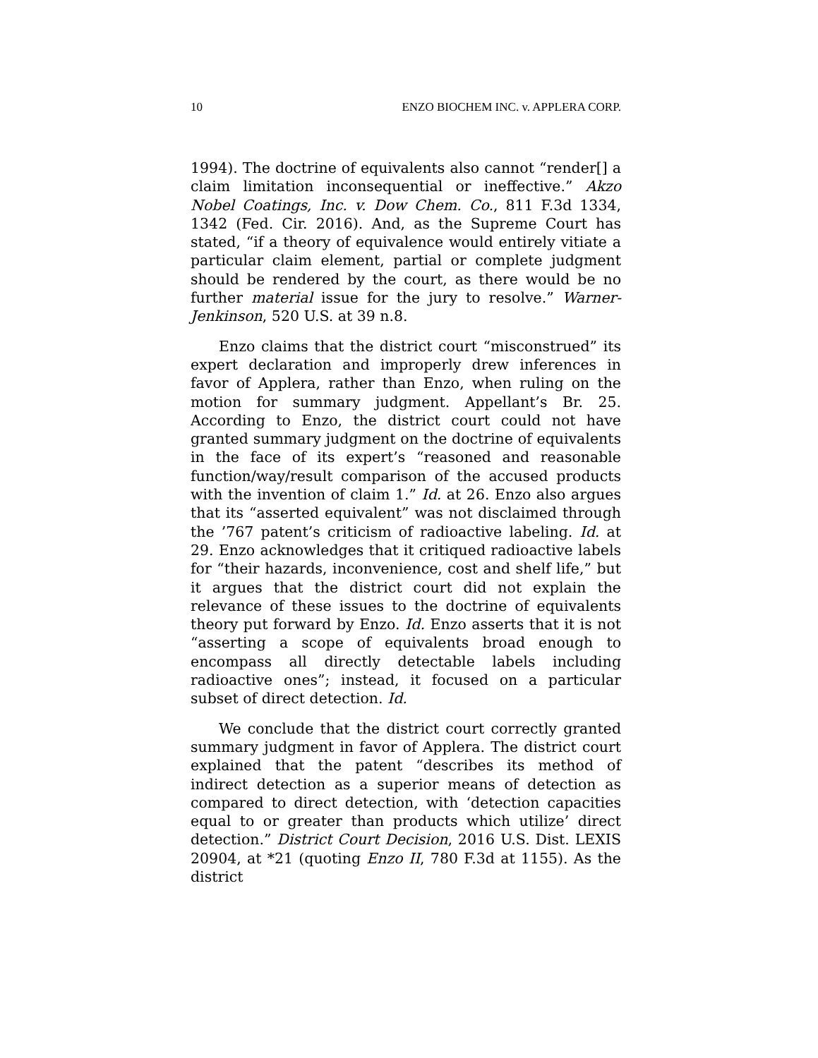10 ENZO BIOCHEM INC. v. APPLERA CORP.
1994). The doctrine of equivalents also cannot “render[] a claim limitation inconsequential or ineffective.” Akzo Nobel Coatings, Inc. v. Dow Chem. Co., 811 F.3d 1334, 1342 (Fed. Cir. 2016). And, as the Supreme Court has stated, “if a theory of equivalence would entirely vitiate a particular claim element, partial or complete judgment should be rendered by the court, as there would be no further material issue for the jury to resolve.” Warner-Jenkinson, 520 U.S. at 39 n.8.
Enzo claims that the district court “misconstrued” its expert declaration and improperly drew inferences in favor of Applera, rather than Enzo, when ruling on the motion for summary judgment. Appellant’s Br. 25. According to Enzo, the district court could not have granted summary judgment on the doctrine of equivalents in the face of its expert’s “reasoned and reasonable function/way/result comparison of the accused products with the invention of claim 1.” Id. at 26. Enzo also argues that its “asserted equivalent” was not disclaimed through the ’767 patent’s criticism of radioactive labeling. Id. at 29. Enzo acknowledges that it critiqued radioactive labels for “their hazards, inconvenience, cost and shelf life,” but it argues that the district court did not explain the relevance of these issues to the doctrine of equivalents theory put forward by Enzo. Id. Enzo asserts that it is not “asserting a scope of equivalents broad enough to encompass all directly detectable labels including radioactive ones”; instead, it focused on a particular subset of direct detection. Id.
We conclude that the district court correctly granted summary judgment in favor of Applera. The district court explained that the patent “describes its method of indirect detection as a superior means of detection as compared to direct detection, with ‘detection capacities equal to or greater than products which utilize’ direct detection.” District Court Decision, 2016 U.S. Dist. LEXIS 20904, at *21 (quoting Enzo II, 780 F.3d at 1155). As the district